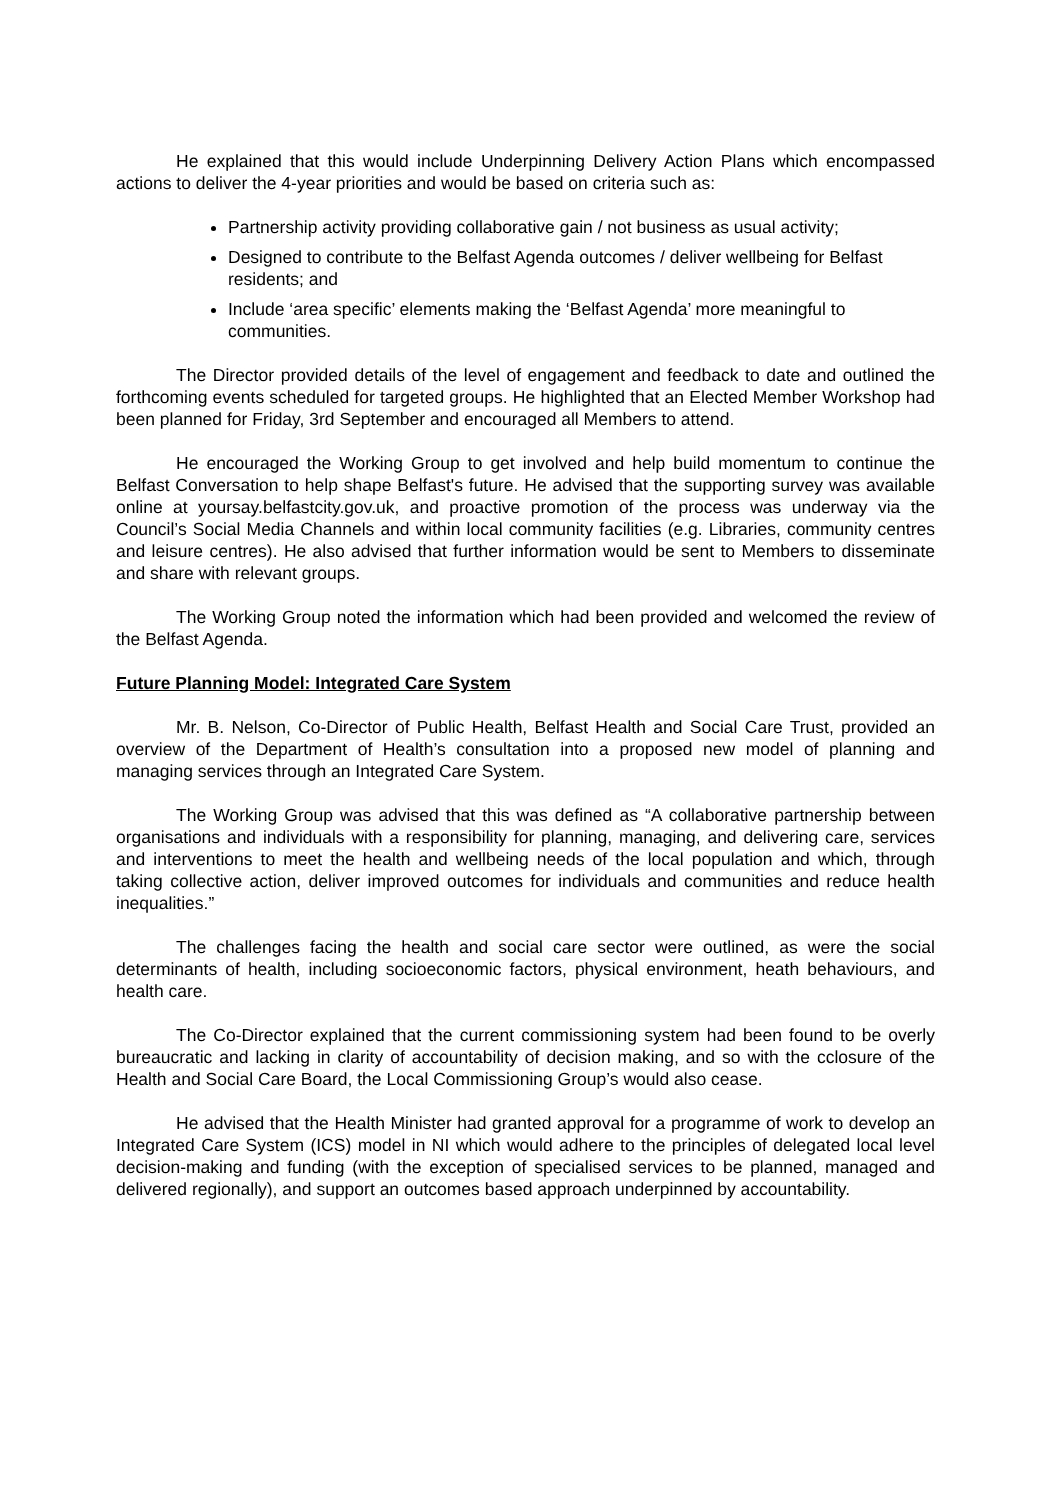He explained that this would include Underpinning Delivery Action Plans which encompassed actions to deliver the 4-year priorities and would be based on criteria such as:
Partnership activity providing collaborative gain / not business as usual activity;
Designed to contribute to the Belfast Agenda outcomes / deliver wellbeing for Belfast residents; and
Include ‘area specific’ elements making the ‘Belfast Agenda’ more meaningful to communities.
The Director provided details of the level of engagement and feedback to date and outlined the forthcoming events scheduled for targeted groups. He highlighted that an Elected Member Workshop had been planned for Friday, 3rd September and encouraged all Members to attend.
He encouraged the Working Group to get involved and help build momentum to continue the Belfast Conversation to help shape Belfast's future. He advised that the supporting survey was available online at yoursay.belfastcity.gov.uk, and proactive promotion of the process was underway via the Council’s Social Media Channels and within local community facilities (e.g. Libraries, community centres and leisure centres). He also advised that further information would be sent to Members to disseminate and share with relevant groups.
The Working Group noted the information which had been provided and welcomed the review of the Belfast Agenda.
Future Planning Model: Integrated Care System
Mr. B. Nelson, Co-Director of Public Health, Belfast Health and Social Care Trust, provided an overview of the Department of Health’s consultation into a proposed new model of planning and managing services through an Integrated Care System.
The Working Group was advised that this was defined as “A collaborative partnership between organisations and individuals with a responsibility for planning, managing, and delivering care, services and interventions to meet the health and wellbeing needs of the local population and which, through taking collective action, deliver improved outcomes for individuals and communities and reduce health inequalities.”
The challenges facing the health and social care sector were outlined, as were the social determinants of health, including socioeconomic factors, physical environment, heath behaviours, and health care.
The Co-Director explained that the current commissioning system had been found to be overly bureaucratic and lacking in clarity of accountability of decision making, and so with the cclosure of the Health and Social Care Board, the Local Commissioning Group’s would also cease.
He advised that the Health Minister had granted approval for a programme of work to develop an Integrated Care System (ICS) model in NI which would adhere to the principles of delegated local level decision-making and funding (with the exception of specialised services to be planned, managed and delivered regionally), and support an outcomes based approach underpinned by accountability.